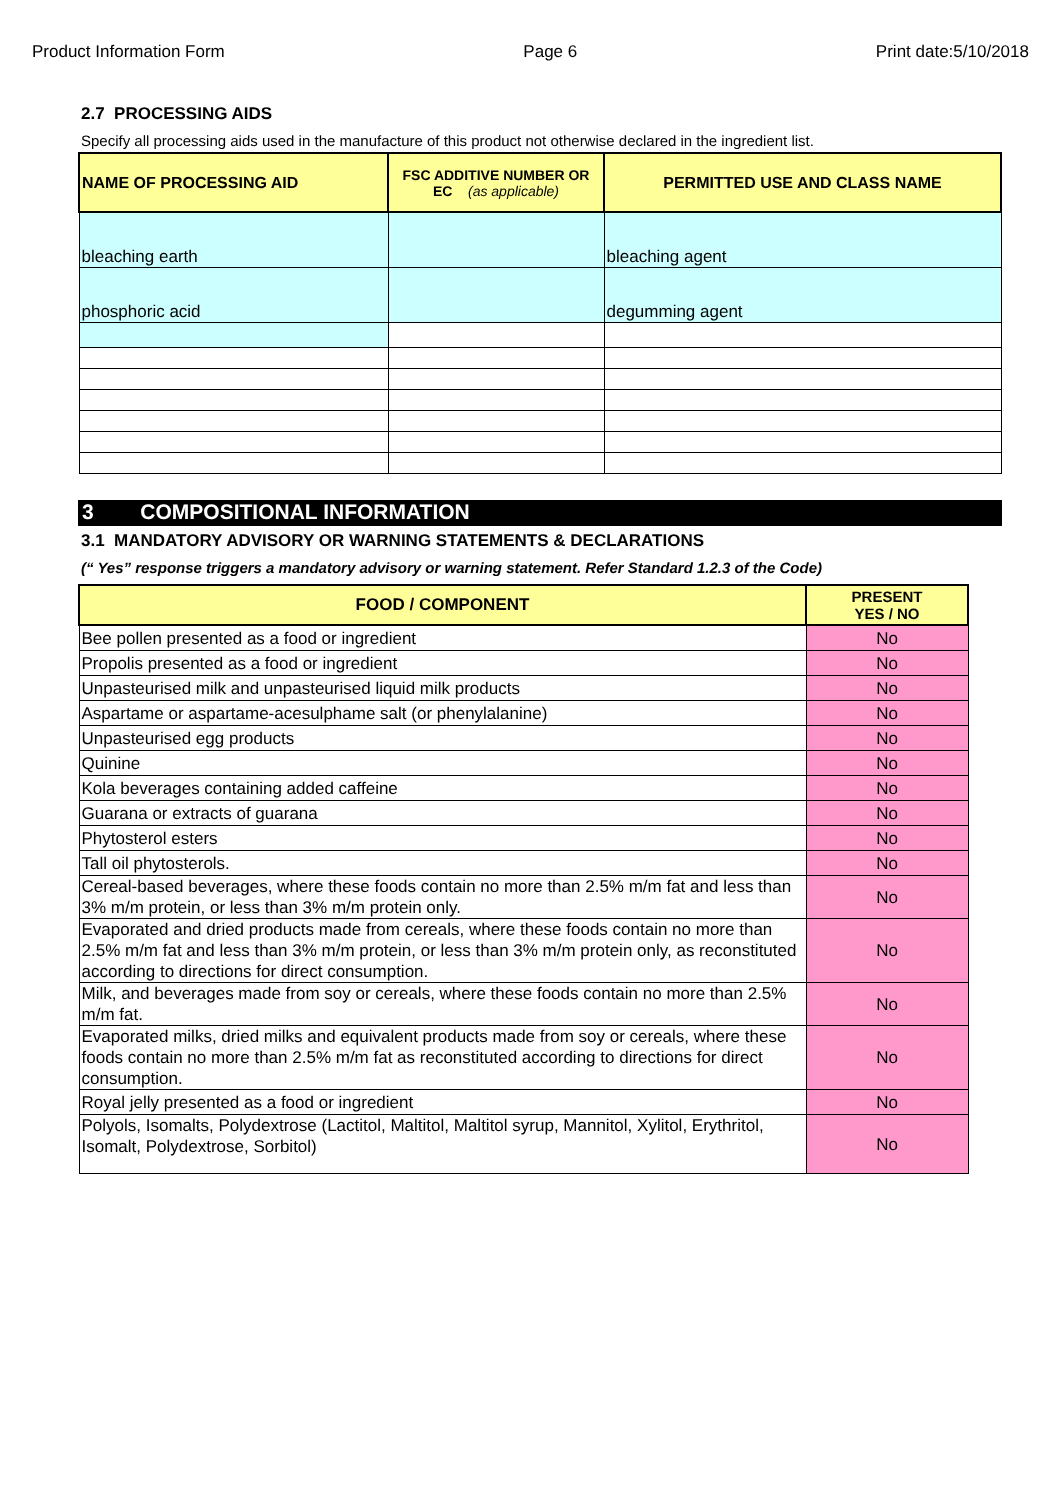Product Information Form Page 6 Print date:5/10/2018
2.7 PROCESSING AIDS
Specify all processing aids used in the manufacture of this product not otherwise declared in the ingredient list.
| NAME OF PROCESSING AID | FSC ADDITIVE NUMBER OR EC (as applicable) | PERMITTED USE AND CLASS NAME |
| --- | --- | --- |
| bleaching earth | | bleaching agent |
| phosphoric acid | | degumming agent |
3 COMPOSITIONAL INFORMATION
3.1 MANDATORY ADVISORY OR WARNING STATEMENTS & DECLARATIONS
(“ Yes” response triggers a mandatory advisory or warning statement. Refer Standard 1.2.3 of the Code)
| FOOD / COMPONENT | PRESENT YES / NO |
| --- | --- |
| Bee pollen presented as a food or ingredient | No |
| Propolis presented as a food or ingredient | No |
| Unpasteurised milk and unpasteurised liquid milk products | No |
| Aspartame or aspartame-acesulphame salt (or phenylalanine) | No |
| Unpasteurised egg products | No |
| Quinine | No |
| Kola beverages containing added caffeine | No |
| Guarana or extracts of guarana | No |
| Phytosterol esters | No |
| Tall oil phytosterols. | No |
| Cereal-based beverages, where these foods contain no more than 2.5% m/m fat and less than 3% m/m protein, or less than 3% m/m protein only. | No |
| Evaporated and dried products made from cereals, where these foods contain no more than 2.5% m/m fat and less than 3% m/m protein, or less than 3% m/m protein only, as reconstituted according to directions for direct consumption. | No |
| Milk, and beverages made from soy or cereals, where these foods contain no more than 2.5% m/m fat. | No |
| Evaporated milks, dried milks and equivalent products made from soy or cereals, where these foods contain no more than 2.5% m/m fat as reconstituted according to directions for direct consumption. | No |
| Royal jelly presented as a food or ingredient | No |
| Polyols, Isomalts, Polydextrose (Lactitol, Maltitol, Maltitol syrup, Mannitol, Xylitol, Erythritol, Isomalt, Polydextrose, Sorbitol) | No |